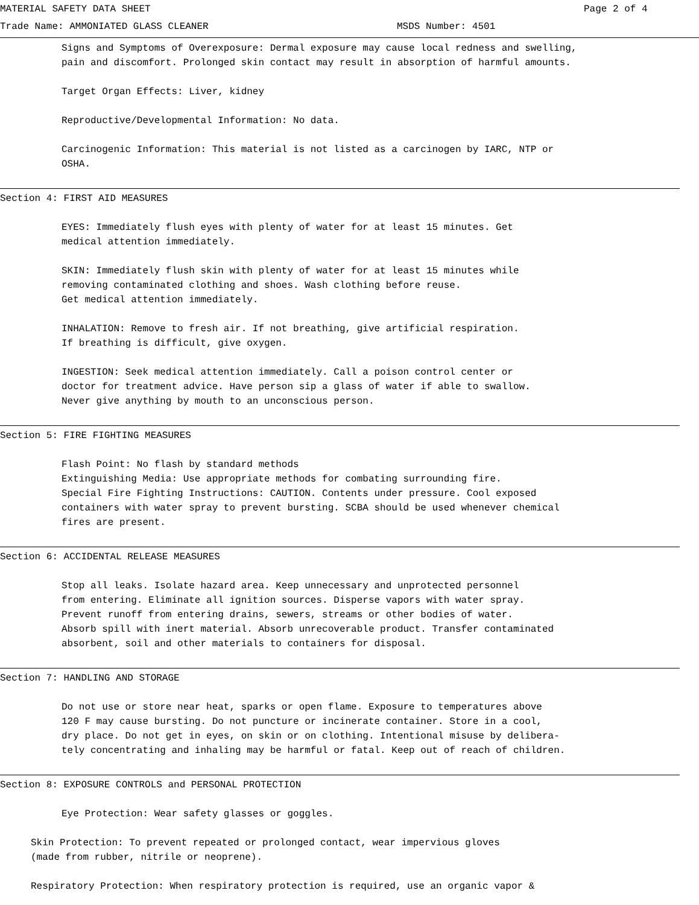MATERIAL SAFETY DATA SHEET Page 2 of 4
Trade Name: AMMONIATED GLASS CLEANER MSDS Number: 4501
Signs and Symptoms of Overexposure: Dermal exposure may cause local redness and swelling,
pain and discomfort. Prolonged skin contact may result in absorption of harmful amounts.
Target Organ Effects: Liver, kidney
Reproductive/Developmental Information: No data.
Carcinogenic Information: This material is not listed as a carcinogen by IARC, NTP or
OSHA.
Section 4: FIRST AID MEASURES
EYES: Immediately flush eyes with plenty of water for at least 15 minutes. Get
medical attention immediately.
SKIN: Immediately flush skin with plenty of water for at least 15 minutes while
removing contaminated clothing and shoes. Wash clothing before reuse.
Get medical attention immediately.
INHALATION: Remove to fresh air. If not breathing, give artificial respiration.
If breathing is difficult, give oxygen.
INGESTION: Seek medical attention immediately. Call a poison control center or
doctor for treatment advice. Have person sip a glass of water if able to swallow.
Never give anything by mouth to an unconscious person.
Section 5: FIRE FIGHTING MEASURES
Flash Point: No flash by standard methods
Extinguishing Media: Use appropriate methods for combating surrounding fire.
Special Fire Fighting Instructions: CAUTION. Contents under pressure. Cool exposed
containers with water spray to prevent bursting. SCBA should be used whenever chemical
fires are present.
Section 6: ACCIDENTAL RELEASE MEASURES
Stop all leaks. Isolate hazard area. Keep unnecessary and unprotected personnel
from entering. Eliminate all ignition sources. Disperse vapors with water spray.
Prevent runoff from entering drains, sewers, streams or other bodies of water.
Absorb spill with inert material. Absorb unrecoverable product. Transfer contaminated
absorbent, soil and other materials to containers for disposal.
Section 7: HANDLING AND STORAGE
Do not use or store near heat, sparks or open flame. Exposure to temperatures above
120 F may cause bursting. Do not puncture or incinerate container. Store in a cool,
dry place. Do not get in eyes, on skin or on clothing. Intentional misuse by delibera-
tely concentrating and inhaling may be harmful or fatal. Keep out of reach of children.
Section 8: EXPOSURE CONTROLS and PERSONAL PROTECTION
Eye Protection: Wear safety glasses or goggles.
Skin Protection: To prevent repeated or prolonged contact, wear impervious gloves
(made from rubber, nitrile or neoprene).
Respiratory Protection: When respiratory protection is required, use an organic vapor &